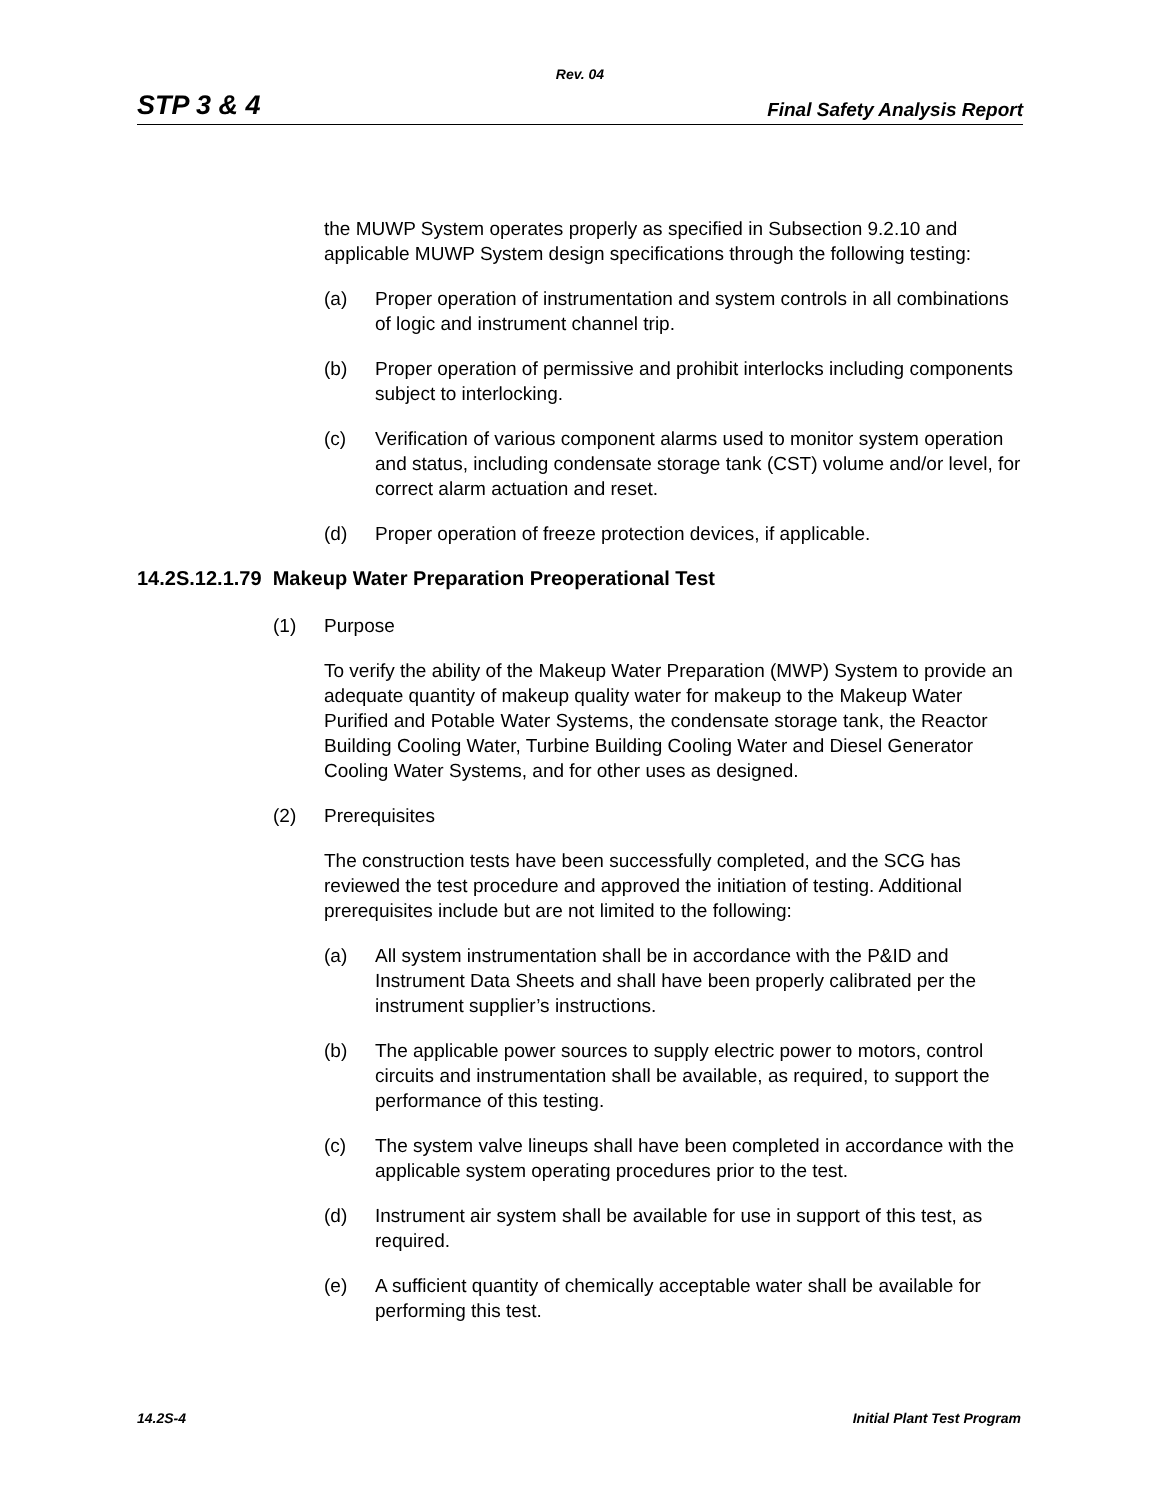Rev. 04
STP 3 & 4 Final Safety Analysis Report
the MUWP System operates properly as specified in Subsection 9.2.10 and applicable MUWP System design specifications through the following testing:
(a) Proper operation of instrumentation and system controls in all combinations of logic and instrument channel trip.
(b) Proper operation of permissive and prohibit interlocks including components subject to interlocking.
(c) Verification of various component alarms used to monitor system operation and status, including condensate storage tank (CST) volume and/or level, for correct alarm actuation and reset.
(d) Proper operation of freeze protection devices, if applicable.
14.2S.12.1.79 Makeup Water Preparation Preoperational Test
(1) Purpose
To verify the ability of the Makeup Water Preparation (MWP) System to provide an adequate quantity of makeup quality water for makeup to the Makeup Water Purified and Potable Water Systems, the condensate storage tank, the Reactor Building Cooling Water, Turbine Building Cooling Water and Diesel Generator Cooling Water Systems, and for other uses as designed.
(2) Prerequisites
The construction tests have been successfully completed, and the SCG has reviewed the test procedure and approved the initiation of testing. Additional prerequisites include but are not limited to the following:
(a) All system instrumentation shall be in accordance with the P&ID and Instrument Data Sheets and shall have been properly calibrated per the instrument supplier’s instructions.
(b) The applicable power sources to supply electric power to motors, control circuits and instrumentation shall be available, as required, to support the performance of this testing.
(c) The system valve lineups shall have been completed in accordance with the applicable system operating procedures prior to the test.
(d) Instrument air system shall be available for use in support of this test, as required.
(e) A sufficient quantity of chemically acceptable water shall be available for performing this test.
14.2S-4 Initial Plant Test Program